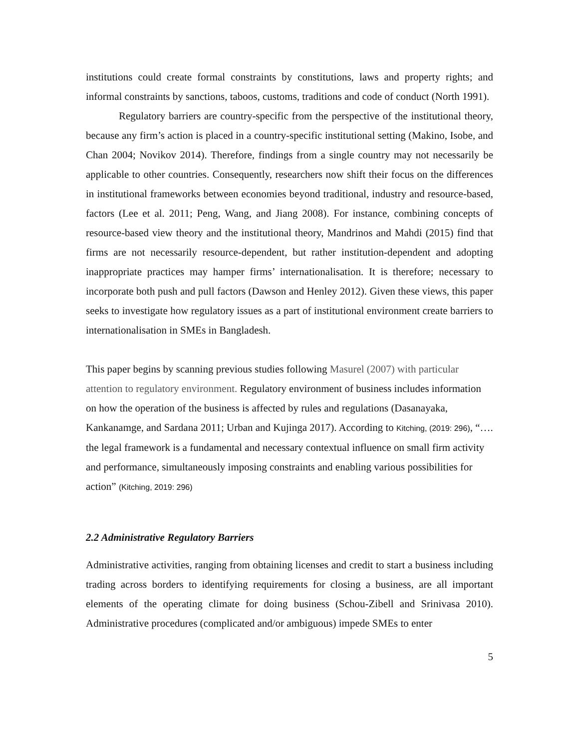institutions could create formal constraints by constitutions, laws and property rights; and informal constraints by sanctions, taboos, customs, traditions and code of conduct (North 1991).
Regulatory barriers are country-specific from the perspective of the institutional theory, because any firm’s action is placed in a country-specific institutional setting (Makino, Isobe, and Chan 2004; Novikov 2014). Therefore, findings from a single country may not necessarily be applicable to other countries. Consequently, researchers now shift their focus on the differences in institutional frameworks between economies beyond traditional, industry and resource-based, factors (Lee et al. 2011; Peng, Wang, and Jiang 2008). For instance, combining concepts of resource-based view theory and the institutional theory, Mandrinos and Mahdi (2015) find that firms are not necessarily resource-dependent, but rather institution-dependent and adopting inappropriate practices may hamper firms’ internationalisation. It is therefore; necessary to incorporate both push and pull factors (Dawson and Henley 2012). Given these views, this paper seeks to investigate how regulatory issues as a part of institutional environment create barriers to internationalisation in SMEs in Bangladesh.
This paper begins by scanning previous studies following Masurel (2007) with particular attention to regulatory environment. Regulatory environment of business includes information on how the operation of the business is affected by rules and regulations (Dasanayaka, Kankanamge, and Sardana 2011; Urban and Kujinga 2017). According to Kitching, (2019: 296), “…. the legal framework is a fundamental and necessary contextual influence on small firm activity and performance, simultaneously imposing constraints and enabling various possibilities for action” (Kitching, 2019: 296)
2.2 Administrative Regulatory Barriers
Administrative activities, ranging from obtaining licenses and credit to start a business including trading across borders to identifying requirements for closing a business, are all important elements of the operating climate for doing business (Schou-Zibell and Srinivasa 2010). Administrative procedures (complicated and/or ambiguous) impede SMEs to enter
5